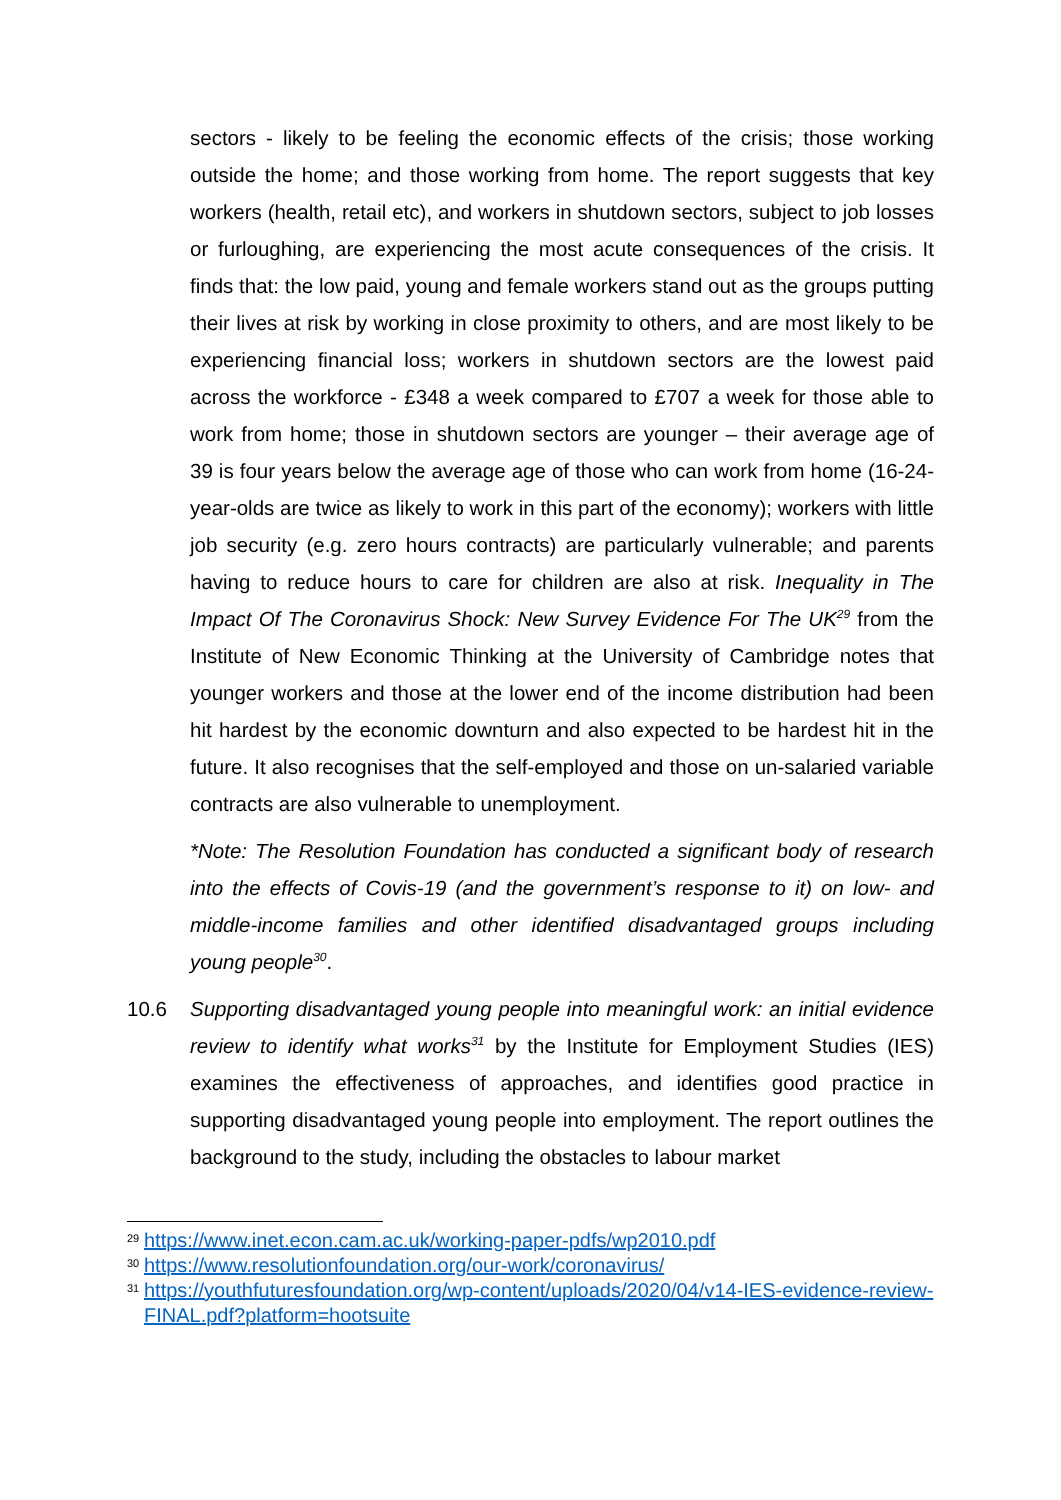sectors - likely to be feeling the economic effects of the crisis; those working outside the home; and those working from home. The report suggests that key workers (health, retail etc), and workers in shutdown sectors, subject to job losses or furloughing, are experiencing the most acute consequences of the crisis. It finds that: the low paid, young and female workers stand out as the groups putting their lives at risk by working in close proximity to others, and are most likely to be experiencing financial loss; workers in shutdown sectors are the lowest paid across the workforce - £348 a week compared to £707 a week for those able to work from home; those in shutdown sectors are younger – their average age of 39 is four years below the average age of those who can work from home (16-24-year-olds are twice as likely to work in this part of the economy); workers with little job security (e.g. zero hours contracts) are particularly vulnerable; and parents having to reduce hours to care for children are also at risk. Inequality in The Impact Of The Coronavirus Shock: New Survey Evidence For The UK<sup>29</sup> from the Institute of New Economic Thinking at the University of Cambridge notes that younger workers and those at the lower end of the income distribution had been hit hardest by the economic downturn and also expected to be hardest hit in the future. It also recognises that the self-employed and those on un-salaried variable contracts are also vulnerable to unemployment.
*Note: The Resolution Foundation has conducted a significant body of research into the effects of Covis-19 (and the government’s response to it) on low- and middle-income families and other identified disadvantaged groups including young people<sup>30</sup>.
10.6 Supporting disadvantaged young people into meaningful work: an initial evidence review to identify what works<sup>31</sup> by the Institute for Employment Studies (IES) examines the effectiveness of approaches, and identifies good practice in supporting disadvantaged young people into employment. The report outlines the background to the study, including the obstacles to labour market
<sup>29</sup> https://www.inet.econ.cam.ac.uk/working-paper-pdfs/wp2010.pdf
<sup>30</sup> https://www.resolutionfoundation.org/our-work/coronavirus/
<sup>31</sup> https://youthfuturesfoundation.org/wp-content/uploads/2020/04/v14-IES-evidence-review-FINAL.pdf?platform=hootsuite